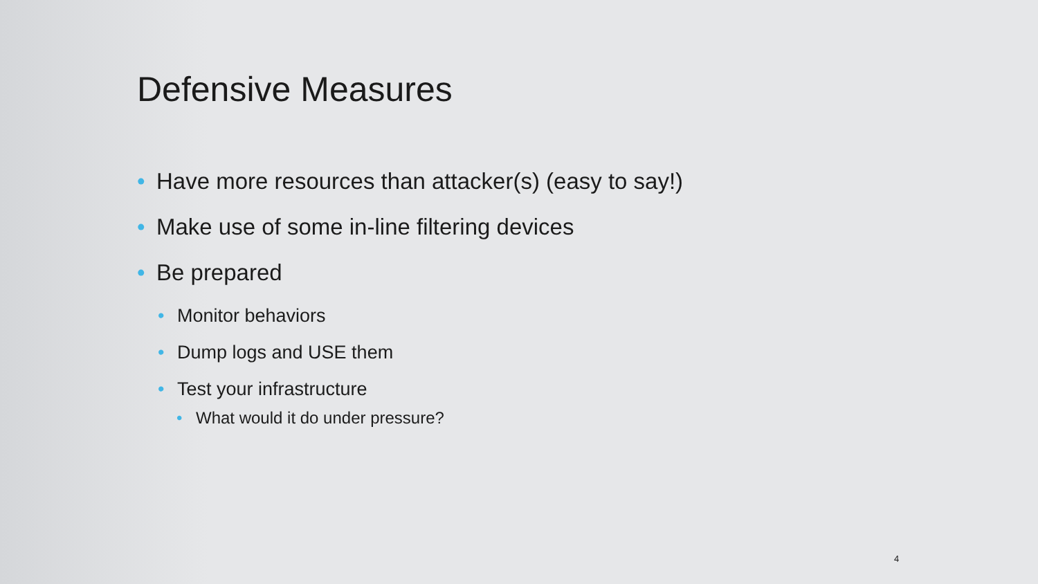Defensive Measures
• Have more resources than attacker(s) (easy to say!)
• Make use of some in-line filtering devices
• Be prepared
• Monitor behaviors
• Dump logs and USE them
• Test your infrastructure
• What would it do under pressure?
4